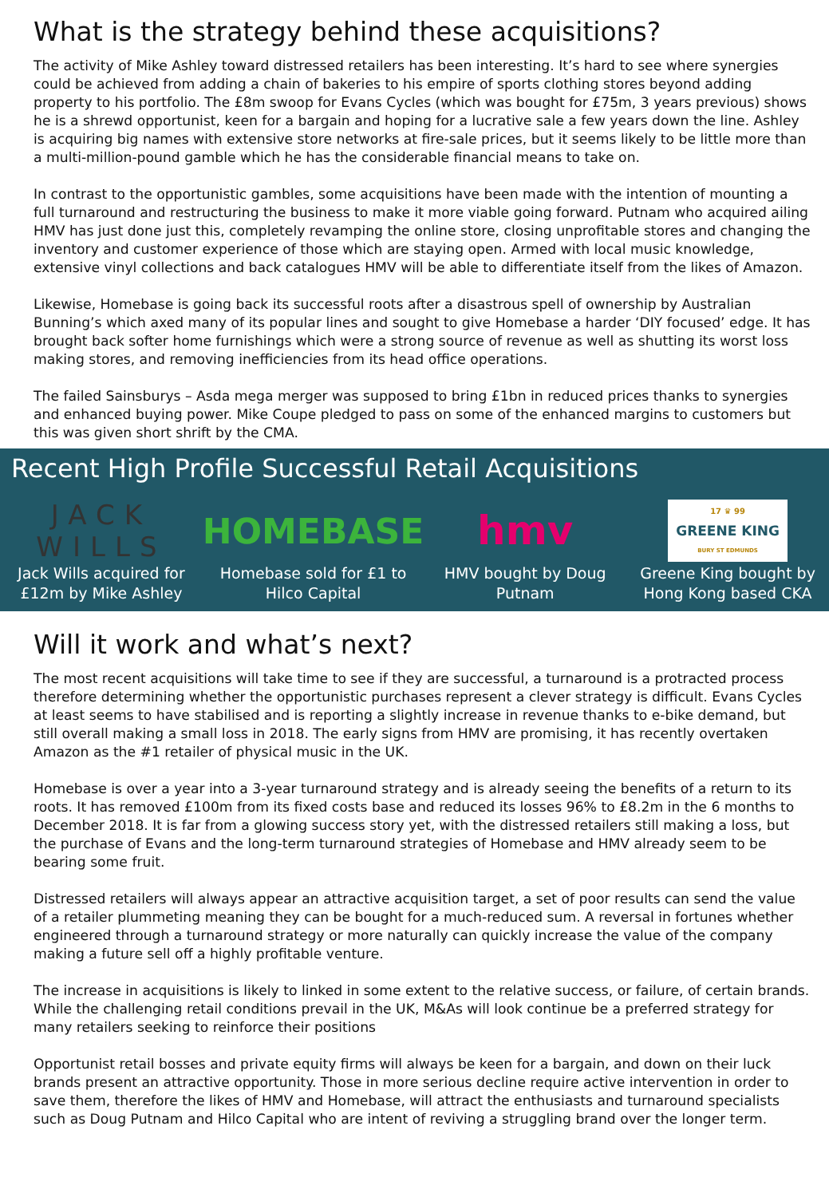What is the strategy behind these acquisitions?
The activity of Mike Ashley toward distressed retailers has been interesting. It’s hard to see where synergies could be achieved from adding a chain of bakeries to his empire of sports clothing stores beyond adding property to his portfolio. The £8m swoop for Evans Cycles (which was bought for £75m, 3 years previous) shows he is a shrewd opportunist, keen for a bargain and hoping for a lucrative sale a few years down the line. Ashley is acquiring big names with extensive store networks at fire-sale prices, but it seems likely to be little more than a multi-million-pound gamble which he has the considerable financial means to take on.
In contrast to the opportunistic gambles, some acquisitions have been made with the intention of mounting a full turnaround and restructuring the business to make it more viable going forward. Putnam who acquired ailing HMV has just done just this, completely revamping the online store, closing unprofitable stores and changing the inventory and customer experience of those which are staying open. Armed with local music knowledge, extensive vinyl collections and back catalogues HMV will be able to differentiate itself from the likes of Amazon.
Likewise, Homebase is going back its successful roots after a disastrous spell of ownership by Australian Bunning’s which axed many of its popular lines and sought to give Homebase a harder ‘DIY focused’ edge. It has brought back softer home furnishings which were a strong source of revenue as well as shutting its worst loss making stores, and removing inefficiencies from its head office operations.
The failed Sainsburys – Asda mega merger was supposed to bring £1bn in reduced prices thanks to synergies and enhanced buying power. Mike Coupe pledged to pass on some of the enhanced margins to customers but this was given short shrift by the CMA.
Recent High Profile Successful Retail Acquisitions
JACK
WILLS
Jack Wills acquired for £12m by Mike Ashley
HOMEBASE
Homebase sold for £1 to Hilco Capital
hmv
HMV bought by Doug Putnam
17 ♛ 99
GREENE KING
BURY ST EDMUNDS
Greene King bought by Hong Kong based CKA
Will it work and what’s next?
The most recent acquisitions will take time to see if they are successful, a turnaround is a protracted process therefore determining whether the opportunistic purchases represent a clever strategy is difficult. Evans Cycles at least seems to have stabilised and is reporting a slightly increase in revenue thanks to e-bike demand, but still overall making a small loss in 2018. The early signs from HMV are promising, it has recently overtaken Amazon as the #1 retailer of physical music in the UK.
Homebase is over a year into a 3-year turnaround strategy and is already seeing the benefits of a return to its roots. It has removed £100m from its fixed costs base and reduced its losses 96% to £8.2m in the 6 months to December 2018. It is far from a glowing success story yet, with the distressed retailers still making a loss, but the purchase of Evans and the long-term turnaround strategies of Homebase and HMV already seem to be bearing some fruit.
Distressed retailers will always appear an attractive acquisition target, a set of poor results can send the value of a retailer plummeting meaning they can be bought for a much-reduced sum. A reversal in fortunes whether engineered through a turnaround strategy or more naturally can quickly increase the value of the company making a future sell off a highly profitable venture.
The increase in acquisitions is likely to linked in some extent to the relative success, or failure, of certain brands. While the challenging retail conditions prevail in the UK, M&As will look continue be a preferred strategy for many retailers seeking to reinforce their positions
Opportunist retail bosses and private equity firms will always be keen for a bargain, and down on their luck brands present an attractive opportunity. Those in more serious decline require active intervention in order to save them, therefore the likes of HMV and Homebase, will attract the enthusiasts and turnaround specialists such as Doug Putnam and Hilco Capital who are intent of reviving a struggling brand over the longer term.